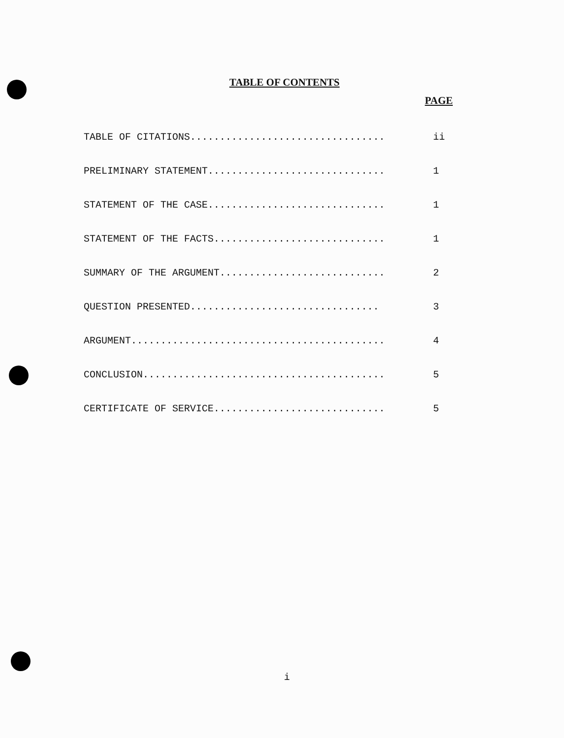TABLE OF CONTENTS
PAGE
TABLE OF CITATIONS................................. ii
PRELIMINARY STATEMENT.............................. 1
STATEMENT OF THE CASE.............................. 1
STATEMENT OF THE FACTS............................. 1
SUMMARY OF THE ARGUMENT............................ 2
QUESTION PRESENTED................................ 3
ARGUMENT........................................... 4
CONCLUSION......................................... 5
CERTIFICATE OF SERVICE............................. 5
i